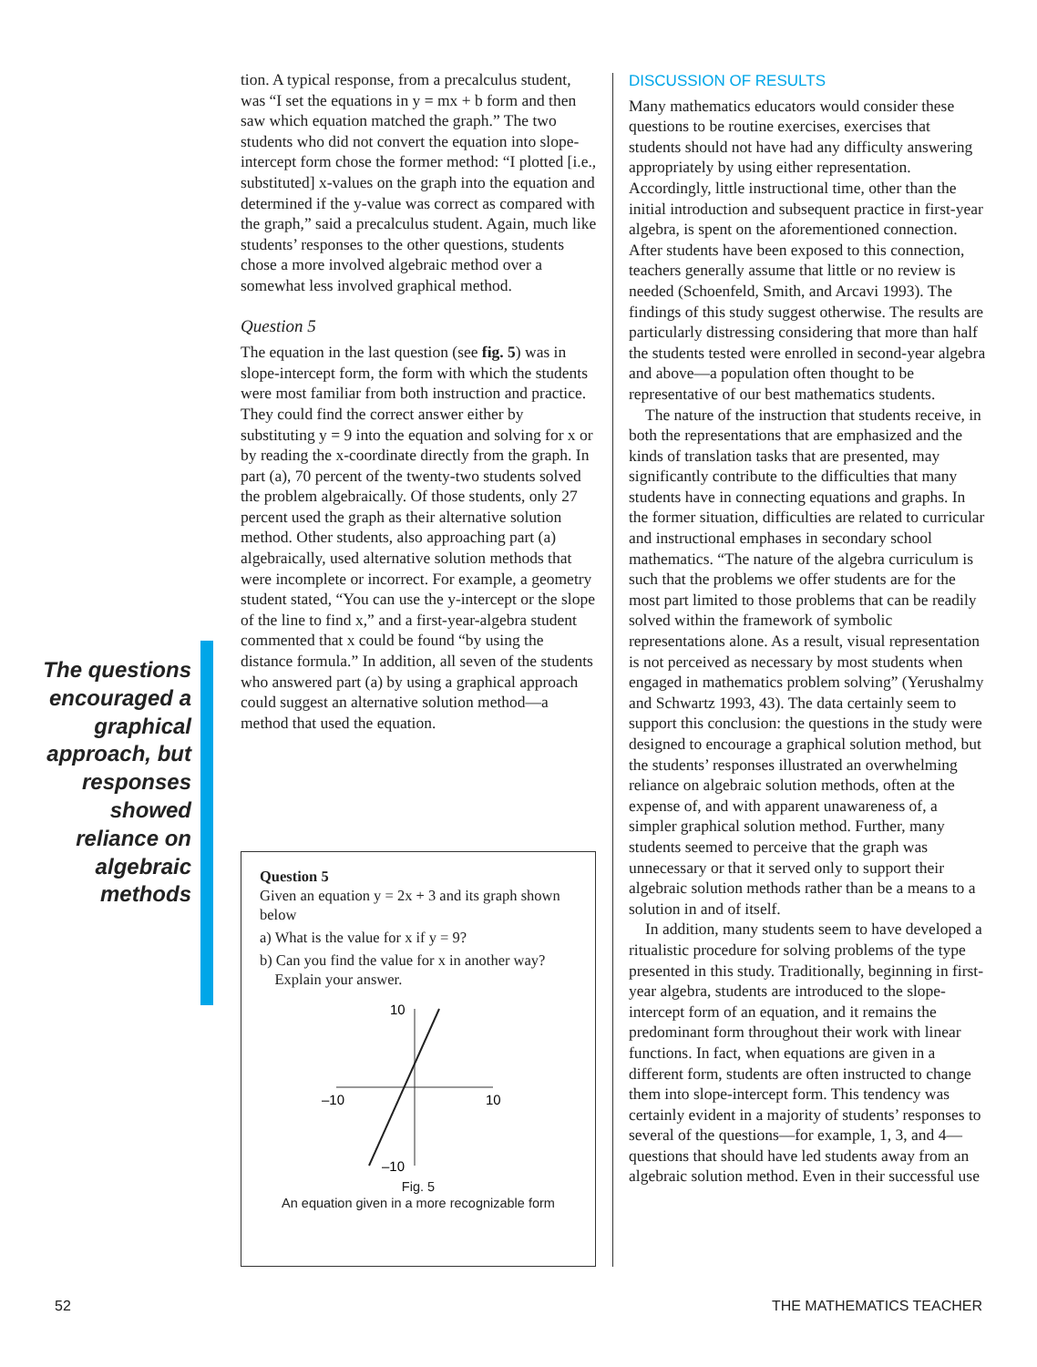tion. A typical response, from a precalculus student, was “I set the equations in y = mx + b form and then saw which equation matched the graph.” The two students who did not convert the equation into slope-intercept form chose the former method: “I plotted [i.e., substituted] x-values on the graph into the equation and determined if the y-value was correct as compared with the graph,” said a precalculus student. Again, much like students’ responses to the other questions, students chose a more involved algebraic method over a somewhat less involved graphical method.
Question 5
The equation in the last question (see fig. 5) was in slope-intercept form, the form with which the students were most familiar from both instruction and practice. They could find the correct answer either by substituting y = 9 into the equation and solving for x or by reading the x-coordinate directly from the graph. In part (a), 70 percent of the twenty-two students solved the problem algebraically. Of those students, only 27 percent used the graph as their alternative solution method. Other students, also approaching part (a) algebraically, used alternative solution methods that were incomplete or incorrect. For example, a geometry student stated, “You can use the y-intercept or the slope of the line to find x,” and a first-year-algebra student commented that x could be found “by using the distance formula.” In addition, all seven of the students who answered part (a) by using a graphical approach could suggest an alternative solution method—a method that used the equation.
The questions encouraged a graphical approach, but responses showed reliance on algebraic methods
Question 5
Given an equation y = 2x + 3 and its graph shown below
a) What is the value for x if y = 9?
b) Can you find the value for x in another way?
Explain your answer.
10
–10
10
–10
Fig. 5
An equation given in a more recognizable form
DISCUSSION OF RESULTS
Many mathematics educators would consider these questions to be routine exercises, exercises that students should not have had any difficulty answering appropriately by using either representation. Accordingly, little instructional time, other than the initial introduction and subsequent practice in first-year algebra, is spent on the aforementioned connection. After students have been exposed to this connection, teachers generally assume that little or no review is needed (Schoenfeld, Smith, and Arcavi 1993). The findings of this study suggest otherwise. The results are particularly distressing considering that more than half the students tested were enrolled in second-year algebra and above—a population often thought to be representative of our best mathematics students.
The nature of the instruction that students receive, in both the representations that are emphasized and the kinds of translation tasks that are presented, may significantly contribute to the difficulties that many students have in connecting equations and graphs. In the former situation, difficulties are related to curricular and instructional emphases in secondary school mathematics. “The nature of the algebra curriculum is such that the problems we offer students are for the most part limited to those problems that can be readily solved within the framework of symbolic representations alone. As a result, visual representation is not perceived as necessary by most students when engaged in mathematics problem solving” (Yerushalmy and Schwartz 1993, 43). The data certainly seem to support this conclusion: the questions in the study were designed to encourage a graphical solution method, but the students’ responses illustrated an overwhelming reliance on algebraic solution methods, often at the expense of, and with apparent unawareness of, a simpler graphical solution method. Further, many students seemed to perceive that the graph was unnecessary or that it served only to support their algebraic solution methods rather than be a means to a solution in and of itself.
In addition, many students seem to have developed a ritualistic procedure for solving problems of the type presented in this study. Traditionally, beginning in first-year algebra, students are introduced to the slope-intercept form of an equation, and it remains the predominant form throughout their work with linear functions. In fact, when equations are given in a different form, students are often instructed to change them into slope-intercept form. This tendency was certainly evident in a majority of students’ responses to several of the questions—for example, 1, 3, and 4—questions that should have led students away from an algebraic solution method. Even in their successful use
52 THE MATHEMATICS TEACHER